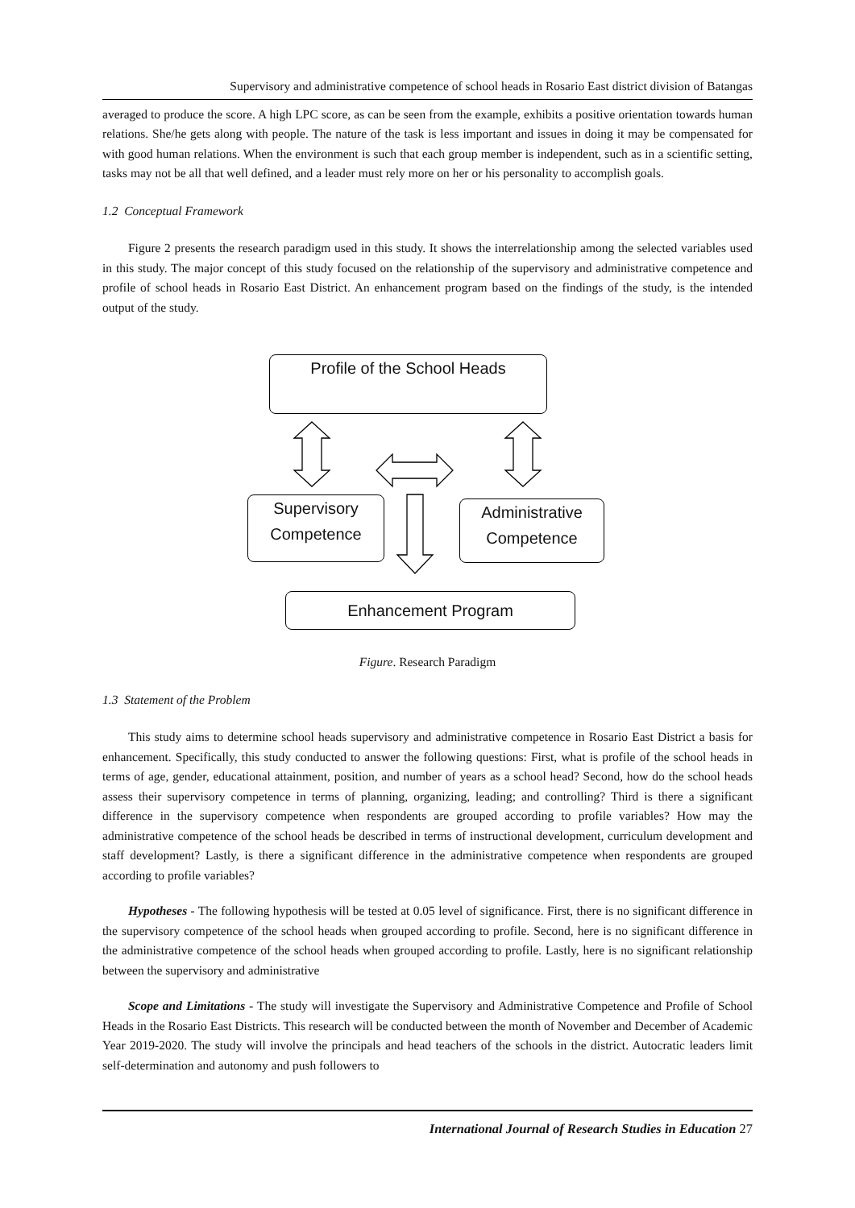Supervisory and administrative competence of school heads in Rosario East district division of Batangas
averaged to produce the score. A high LPC score, as can be seen from the example, exhibits a positive orientation towards human relations. She/he gets along with people. The nature of the task is less important and issues in doing it may be compensated for with good human relations. When the environment is such that each group member is independent, such as in a scientific setting, tasks may not be all that well defined, and a leader must rely more on her or his personality to accomplish goals.
1.2 Conceptual Framework
Figure 2 presents the research paradigm used in this study. It shows the interrelationship among the selected variables used in this study. The major concept of this study focused on the relationship of the supervisory and administrative competence and profile of school heads in Rosario East District. An enhancement program based on the findings of the study, is the intended output of the study.
Profile of the School Heads
Supervisory
Competence
Administrative
Competence
Enhancement Program
Figure. Research Paradigm
1.3 Statement of the Problem
This study aims to determine school heads supervisory and administrative competence in Rosario East District a basis for enhancement. Specifically, this study conducted to answer the following questions: First, what is profile of the school heads in terms of age, gender, educational attainment, position, and number of years as a school head? Second, how do the school heads assess their supervisory competence in terms of planning, organizing, leading; and controlling? Third is there a significant difference in the supervisory competence when respondents are grouped according to profile variables? How may the administrative competence of the school heads be described in terms of instructional development, curriculum development and staff development? Lastly, is there a significant difference in the administrative competence when respondents are grouped according to profile variables?
Hypotheses - The following hypothesis will be tested at 0.05 level of significance. First, there is no significant difference in the supervisory competence of the school heads when grouped according to profile. Second, here is no significant difference in the administrative competence of the school heads when grouped according to profile. Lastly, here is no significant relationship between the supervisory and administrative
Scope and Limitations - The study will investigate the Supervisory and Administrative Competence and Profile of School Heads in the Rosario East Districts. This research will be conducted between the month of November and December of Academic Year 2019-2020. The study will involve the principals and head teachers of the schools in the district. Autocratic leaders limit self-determination and autonomy and push followers to
International Journal of Research Studies in Education 27